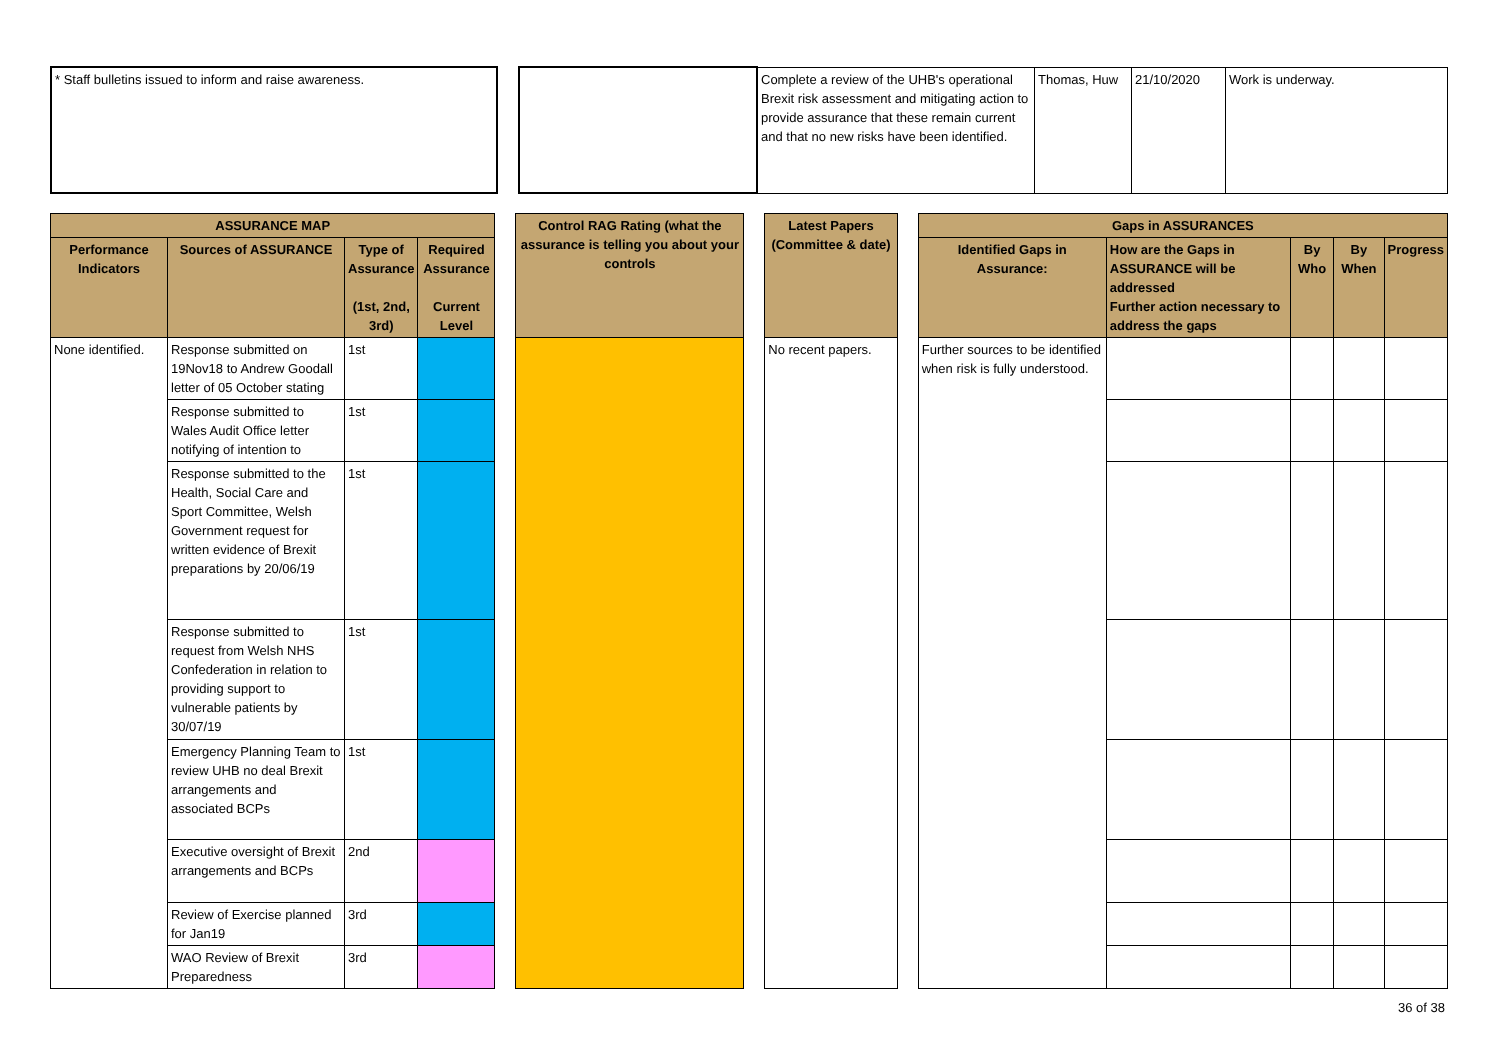| * Staff bulletins issued to inform and raise awareness. | | | Complete a review of the UHB's operational Brexit risk assessment and mitigating action to provide assurance that these remain current and that no new risks have been identified. | Thomas, Huw | 21/10/2020 | Work is underway. |
| ASSURANCE MAP | | | | | Control RAG Rating (what the assurance is telling you about your controls | | Latest Papers (Committee & date) | | Gaps in ASSURANCES | | | | |
| Performance Indicators | Sources of ASSURANCE | Type of Assurance (1st, 2nd, 3rd) | Required Assurance Current Level | | | | | | Identified Gaps in Assurance: | How are the Gaps in ASSURANCE will be addressed Further action necessary to address the gaps | By Who | By When | Progress |
| None identified. | Response submitted on 19Nov18 to Andrew Goodall letter of 05 October stating | 1st | | | | | No recent papers. | | Further sources to be identified when risk is fully understood. | | | | |
| | Response submitted to Wales Audit Office letter notifying of intention to | 1st | | | | | | | | | | | |
| | Response submitted to the Health, Social Care and Sport Committee, Welsh Government request for written evidence of Brexit preparations by 20/06/19 | 1st | | | | | | | | | | | |
| | Response submitted to request from Welsh NHS Confederation in relation to providing support to vulnerable patients by 30/07/19 | 1st | | | | | | | | | | | |
| | Emergency Planning Team to review UHB no deal Brexit arrangements and associated BCPs | 1st | | | | | | | | | | | |
| | Executive oversight of Brexit arrangements and BCPs | 2nd | | | | | | | | | | | |
| | Review of Exercise planned for Jan19 | 3rd | | | | | | | | | | | |
| | WAO Review of Brexit Preparedness | 3rd | | | | | | | | | | | |
36 of 38